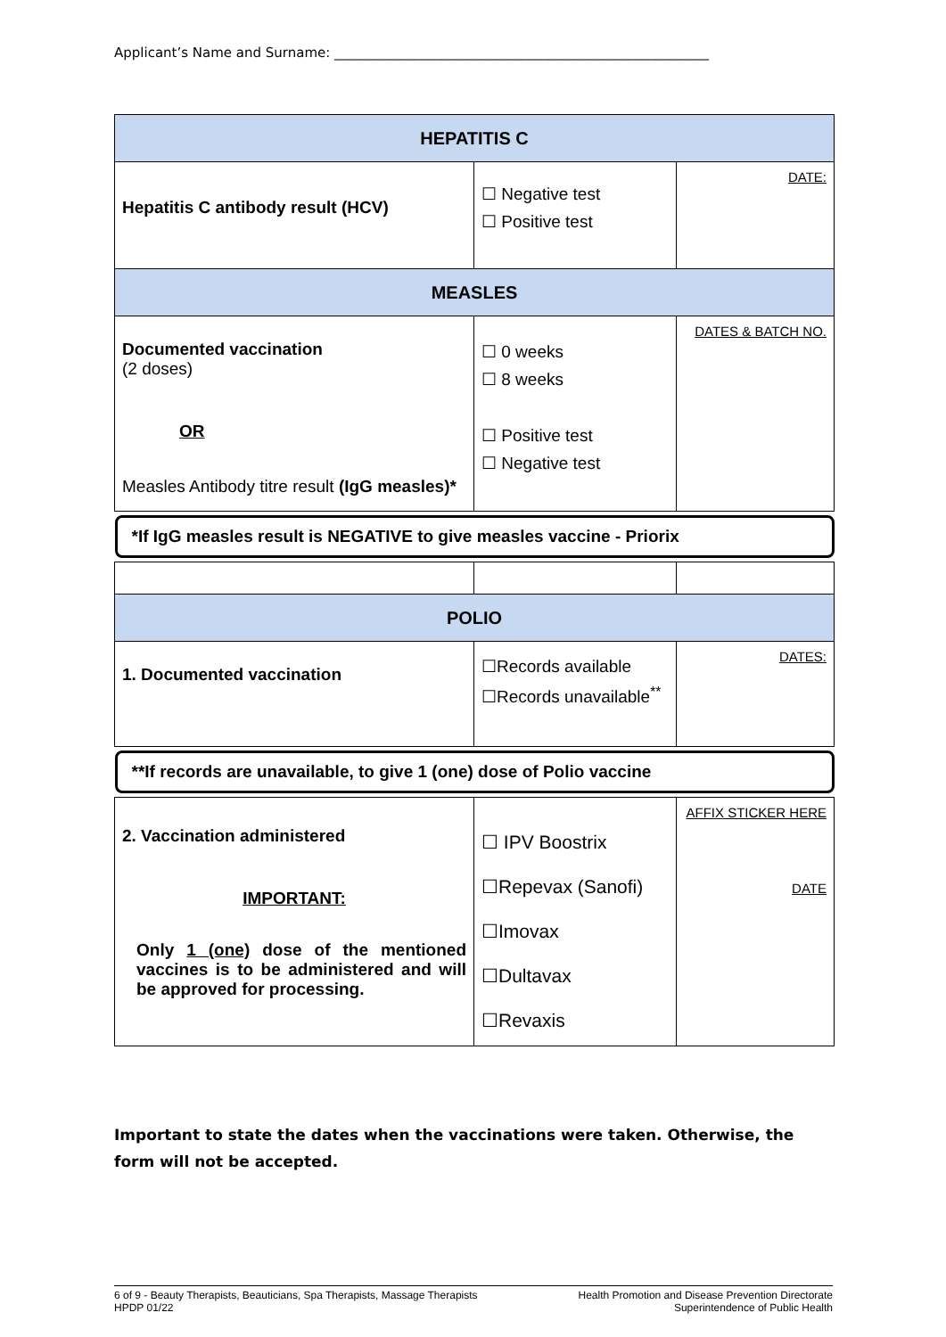Applicant’s Name and Surname: ________________________________________________________
| HEPATITIS C | | |
| Hepatitis C antibody result (HCV) | ☐ Negative test ☐ Positive test | DATE: |
| MEASLES | | |
| Documented vaccination (2 doses) OR Measles Antibody titre result (IgG measles)* | ☐ 0 weeks ☐ 8 weeks ☐ Positive test ☐ Negative test | DATES & BATCH NO. |
| *If IgG measles result is NEGATIVE to give measles vaccine - Priorix | | |
| POLIO | | |
| 1. Documented vaccination | ☐Records available ☐Records unavailable<sup>**</sup> | DATES: |
| **If records are unavailable, to give 1 (one) dose of Polio vaccine | | |
| 2. Vaccination administered IMPORTANT: Only 1 (one) dose of the mentioned vaccines is to be administered and will be approved for processing. | ☐ IPV Boostrix ☐Repevax (Sanofi) ☐Imovax ☐Dultavax ☐Revaxis | AFFIX STICKER HERE DATE |
Important to state the dates when the vaccinations were taken. Otherwise, the form will not be accepted.
6 of 9 - Beauty Therapists, Beauticians, Spa Therapists, Massage Therapists
HPDP 01/22
Health Promotion and Disease Prevention Directorate
Superintendence of Public Health